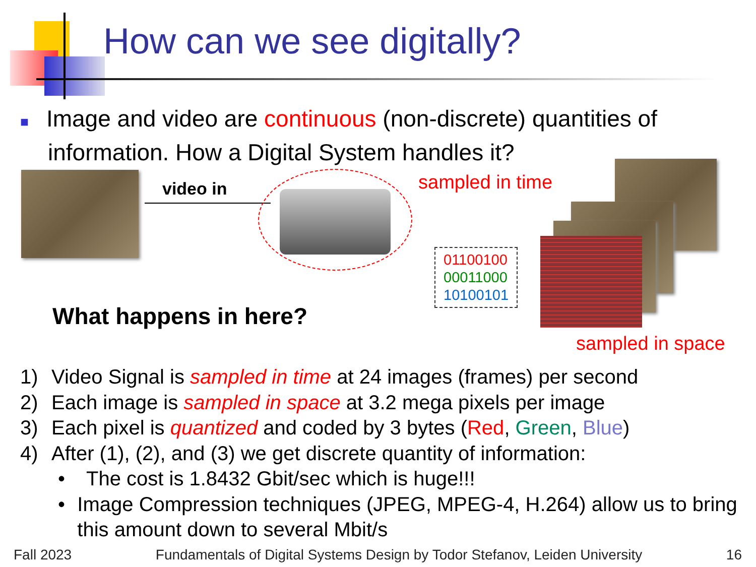How can we see digitally?
■ Image and video are continuous (non-discrete) quantities of information. How a Digital System handles it?
video in
What happens in here?
sampled in time
01100100
00011000
10100101
sampled in space
1) Video Signal is sampled in time at 24 images (frames) per second
2) Each image is sampled in space at 3.2 mega pixels per image
3) Each pixel is quantized and coded by 3 bytes (Red, Green, Blue)
4) After (1), (2), and (3) we get discrete quantity of information:
• The cost is 1.8432 Gbit/sec which is huge!!!
• Image Compression techniques (JPEG, MPEG-4, H.264) allow us to bring this amount down to several Mbit/s
Fall 2023 Fundamentals of Digital Systems Design by Todor Stefanov, Leiden University 16